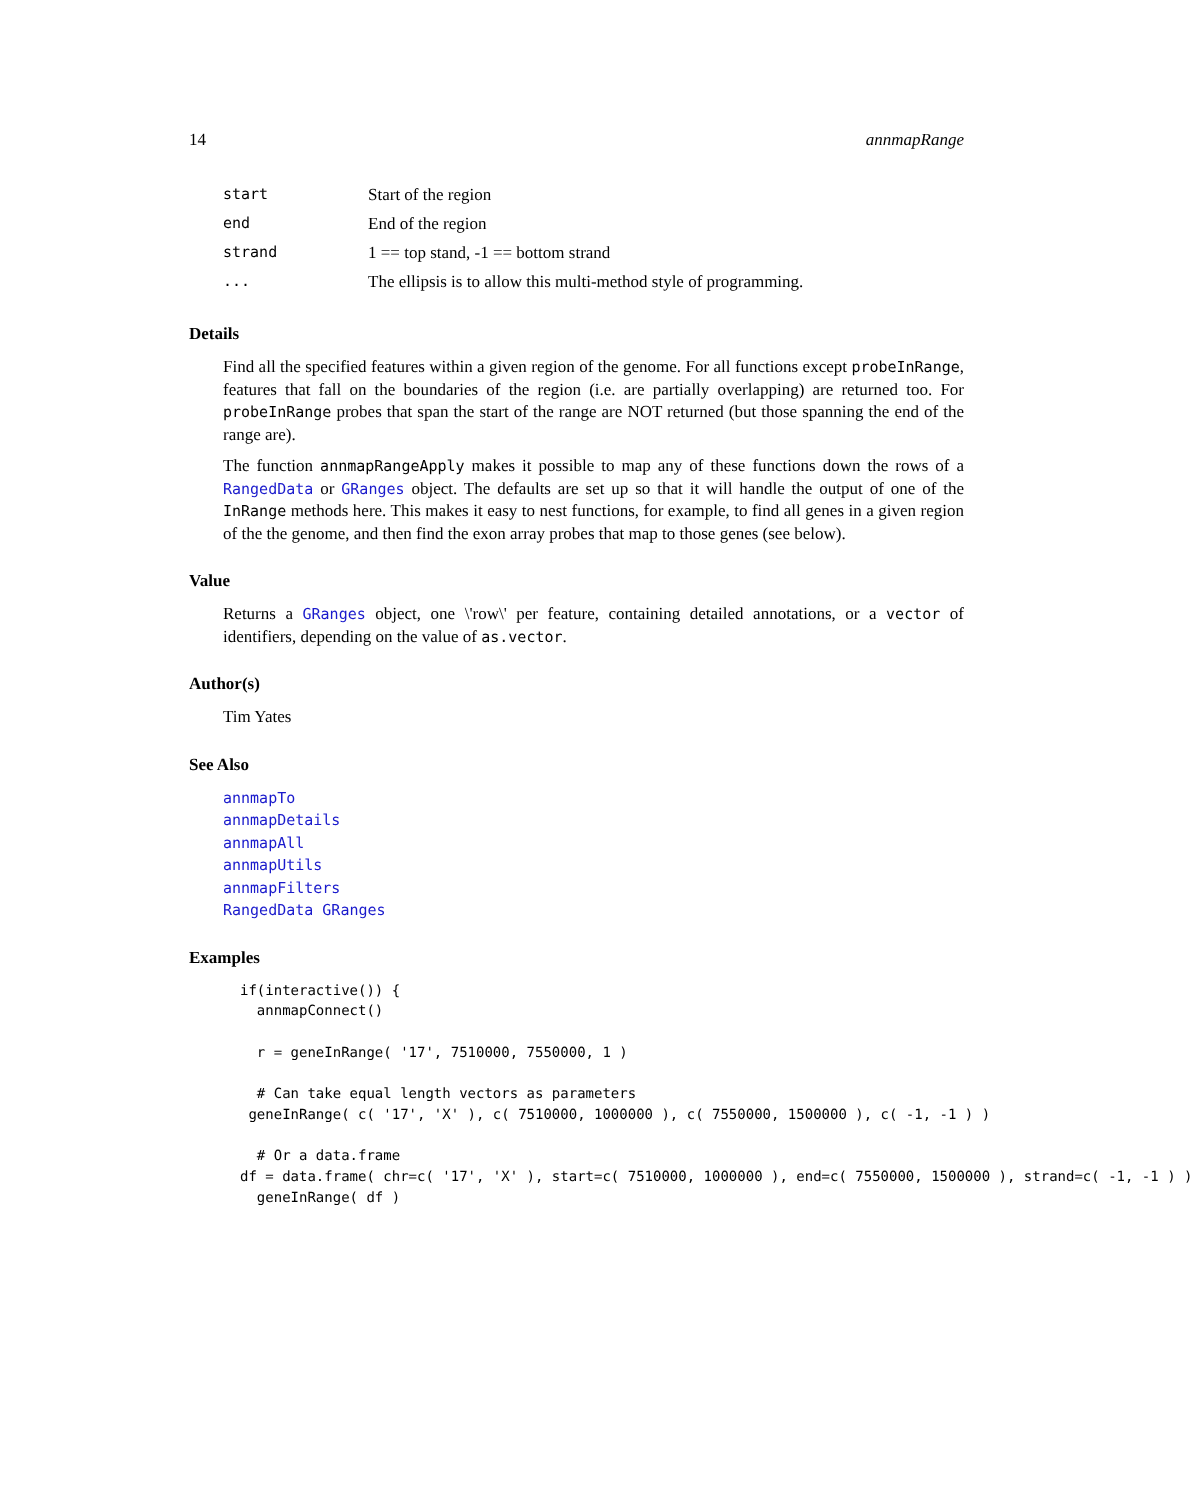14 annmapRange
| start | Start of the region |
| end | End of the region |
| strand | 1 == top stand, -1 == bottom strand |
| ... | The ellipsis is to allow this multi-method style of programming. |
Details
Find all the specified features within a given region of the genome. For all functions except probeInRange, features that fall on the boundaries of the region (i.e. are partially overlapping) are returned too. For probeInRange probes that span the start of the range are NOT returned (but those spanning the end of the range are).
The function annmapRangeApply makes it possible to map any of these functions down the rows of a RangedData or GRanges object. The defaults are set up so that it will handle the output of one of the InRange methods here. This makes it easy to nest functions, for example, to find all genes in a given region of the the genome, and then find the exon array probes that map to those genes (see below).
Value
Returns a GRanges object, one \'row\' per feature, containing detailed annotations, or a vector of identifiers, depending on the value of as.vector.
Author(s)
Tim Yates
See Also
annmapTo
annmapDetails
annmapAll
annmapUtils
annmapFilters
RangedData GRanges
Examples
if(interactive()) {
  annmapConnect()

  r = geneInRange( '17', 7510000, 7550000, 1 )

  # Can take equal length vectors as parameters
 geneInRange( c( '17', 'X' ), c( 7510000, 1000000 ), c( 7550000, 1500000 ), c( -1, -1 ) )

  # Or a data.frame
df = data.frame( chr=c( '17', 'X' ), start=c( 7510000, 1000000 ), end=c( 7550000, 1500000 ), strand=c( -1, -1 ) )
  geneInRange( df )